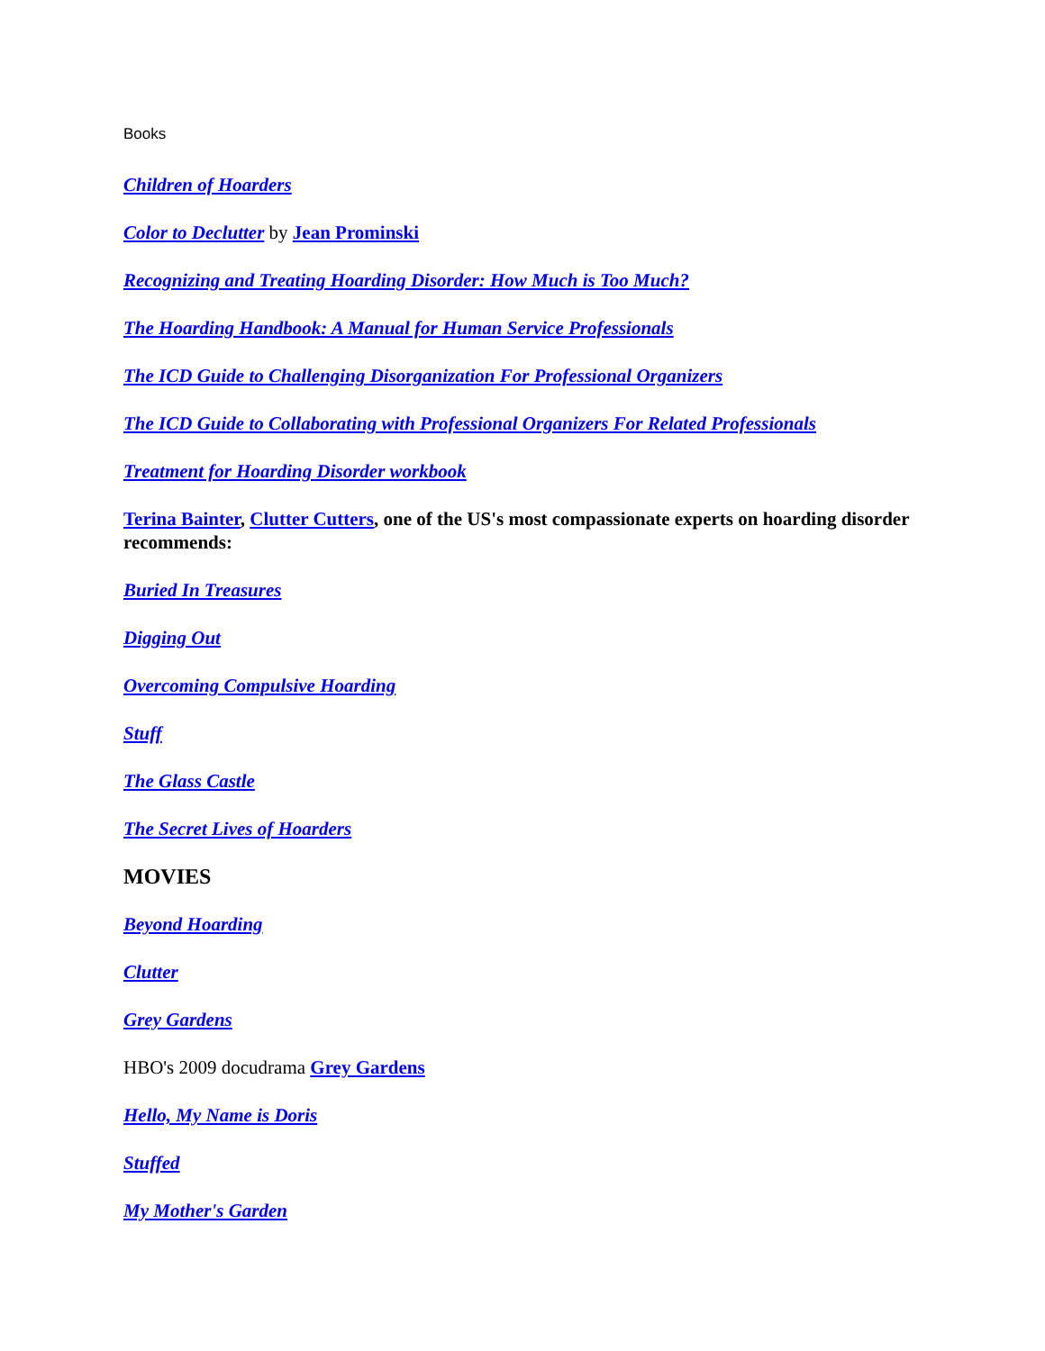Books
Children of Hoarders
Color to Declutter by Jean Prominski
Recognizing and Treating Hoarding Disorder: How Much is Too Much?
The Hoarding Handbook: A Manual for Human Service Professionals
The ICD Guide to Challenging Disorganization For Professional Organizers
The ICD Guide to Collaborating with Professional Organizers For Related Professionals
Treatment for Hoarding Disorder workbook
Terina Bainter, Clutter Cutters, one of the US's most compassionate experts on hoarding disorder recommends:
Buried In Treasures
Digging Out
Overcoming Compulsive Hoarding
Stuff
The Glass Castle
The Secret Lives of Hoarders
MOVIES
Beyond Hoarding
Clutter
Grey Gardens
HBO's 2009 docudrama Grey Gardens
Hello, My Name is Doris
Stuffed
My Mother's Garden